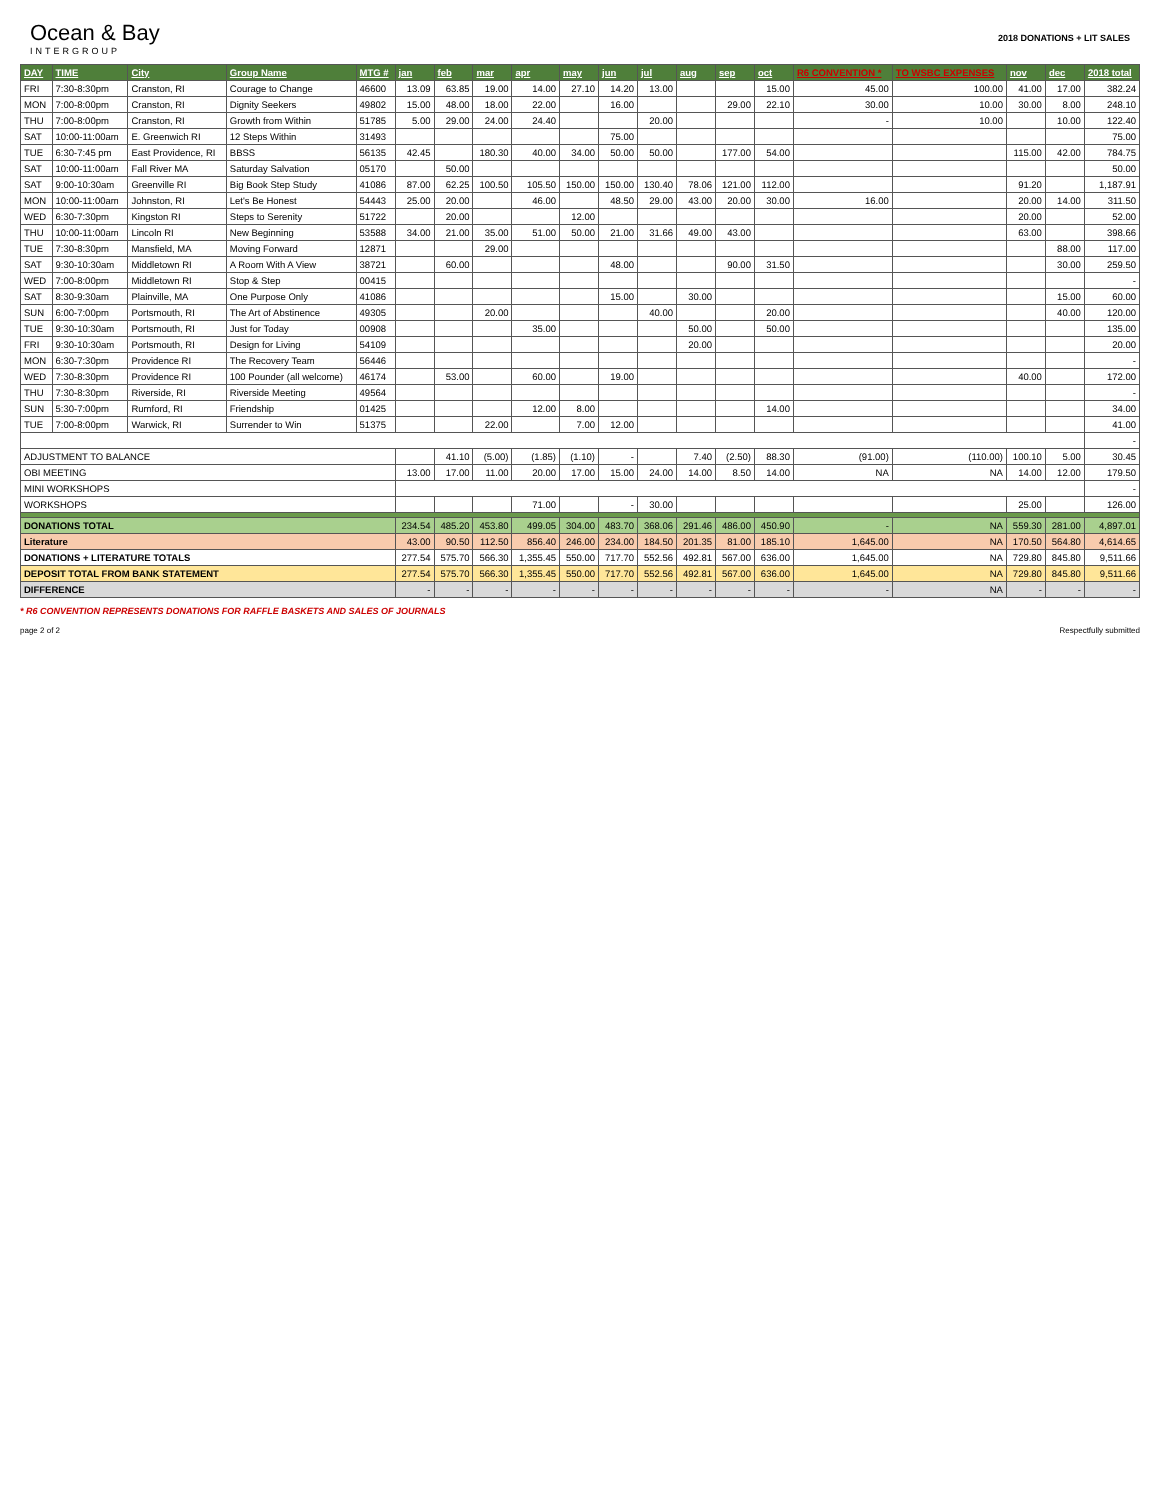Ocean & Bay
INTERGROUP
2018 DONATIONS + LIT SALES
| DAY | TIME | City | Group Name | MTG # | jan | feb | mar | apr | may | jun | jul | aug | sep | oct | R6 CONVENTION * | TO WSBC EXPENSES | nov | dec | 2018 total |
| --- | --- | --- | --- | --- | --- | --- | --- | --- | --- | --- | --- | --- | --- | --- | --- | --- | --- | --- | --- |
| FRI | 7:30-8:30pm | Cranston, RI | Courage to Change | 46600 | 13.09 | 63.85 | 19.00 | 14.00 | 27.10 | 14.20 | 13.00 | | | 15.00 | 45.00 | 100.00 | 41.00 | 17.00 | 382.24 |
| MON | 7:00-8:00pm | Cranston, RI | Dignity Seekers | 49802 | 15.00 | 48.00 | 18.00 | 22.00 | | 16.00 | | | 29.00 | 22.10 | 30.00 | 10.00 | 30.00 | 8.00 | 248.10 |
| THU | 7:00-8:00pm | Cranston, RI | Growth from Within | 51785 | 5.00 | 29.00 | 24.00 | 24.40 | | | 20.00 | | | | - | 10.00 | | 10.00 | 122.40 |
| SAT | 10:00-11:00am | E. Greenwich RI | 12 Steps Within | 31493 | | | | | | 75.00 | | | | | | | | | 75.00 |
| TUE | 6:30-7:45 pm | East Providence, RI | BBSS | 56135 | 42.45 | | 180.30 | 40.00 | 34.00 | 50.00 | 50.00 | | 177.00 | 54.00 | | | 115.00 | 42.00 | 784.75 |
| SAT | 10:00-11:00am | Fall River MA | Saturday Salvation | 05170 | | 50.00 | | | | | | | | | | | | | 50.00 |
| SAT | 9:00-10:30am | Greenville RI | Big Book Step Study | 41086 | 87.00 | 62.25 | 100.50 | 105.50 | 150.00 | 150.00 | 130.40 | 78.06 | 121.00 | 112.00 | | | 91.20 | | 1,187.91 |
| MON | 10:00-11:00am | Johnston, RI | Let's Be Honest | 54443 | 25.00 | 20.00 | | 46.00 | | 48.50 | 29.00 | 43.00 | 20.00 | 30.00 | 16.00 | | 20.00 | 14.00 | 311.50 |
| WED | 6:30-7:30pm | Kingston RI | Steps to Serenity | 51722 | | 20.00 | | | 12.00 | | | | | | | | 20.00 | | 52.00 |
| THU | 10:00-11:00am | Lincoln RI | New Beginning | 53588 | 34.00 | 21.00 | 35.00 | 51.00 | 50.00 | 21.00 | 31.66 | 49.00 | 43.00 | | | | 63.00 | | 398.66 |
| TUE | 7:30-8:30pm | Mansfield, MA | Moving Forward | 12871 | | | 29.00 | | | | | | | | | | | 88.00 | 117.00 |
| SAT | 9:30-10:30am | Middletown RI | A Room With A View | 38721 | | 60.00 | | | | 48.00 | | | 90.00 | 31.50 | | | | 30.00 | 259.50 |
| WED | 7:00-8:00pm | Middletown RI | Stop & Step | 00415 | | | | | | | | | | | | | | | - |
| SAT | 8:30-9:30am | Plainville, MA | One Purpose Only | 41086 | | | | | | 15.00 | | 30.00 | | | | | | 15.00 | 60.00 |
| SUN | 6:00-7:00pm | Portsmouth, RI | The Art of Abstinence | 49305 | | | 20.00 | | | | 40.00 | | | 20.00 | | | | 40.00 | 120.00 |
| TUE | 9:30-10:30am | Portsmouth, RI | Just for Today | 00908 | | | | 35.00 | | | | 50.00 | | 50.00 | | | | | 135.00 |
| FRI | 9:30-10:30am | Portsmouth, RI | Design for Living | 54109 | | | | | | | | 20.00 | | | | | | | 20.00 |
| MON | 6:30-7:30pm | Providence RI | The Recovery Team | 56446 | | | | | | | | | | | | | | | - |
| WED | 7:30-8:30pm | Providence RI | 100 Pounder (all welcome) | 46174 | | 53.00 | | 60.00 | | 19.00 | | | | | | | 40.00 | | 172.00 |
| THU | 7:30-8:30pm | Riverside, RI | Riverside Meeting | 49564 | | | | | | | | | | | | | | | - |
| SUN | 5:30-7:00pm | Rumford, RI | Friendship | 01425 | | | | 12.00 | 8.00 | | | | | 14.00 | | | | | 34.00 |
| TUE | 7:00-8:00pm | Warwick, RI | Surrender to Win | 51375 | | | 22.00 | | 7.00 | 12.00 | | | | | | | | | 41.00 |
| | | | | | | | | | | | | | | | | | | | - |
| ADJUSTMENT TO BALANCE | | | | | | 41.10 | (5.00) | (1.85) | (1.10) | - | | 7.40 | (2.50) | 88.30 | (91.00) | (110.00) | 100.10 | 5.00 | 30.45 |
| OBI MEETING | | | | | 13.00 | 17.00 | 11.00 | 20.00 | 17.00 | 15.00 | 24.00 | 14.00 | 8.50 | 14.00 | NA | NA | 14.00 | 12.00 | 179.50 |
| MINI WORKSHOPS | | | | | | | | | | | | | | | | | | | - |
| WORKSHOPS | | | | | | | | 71.00 | | - | 30.00 | | | | | | 25.00 | | 126.00 |
| DONATIONS TOTAL | | | | | 234.54 | 485.20 | 453.80 | 499.05 | 304.00 | 483.70 | 368.06 | 291.46 | 486.00 | 450.90 | - | NA | 559.30 | 281.00 | 4,897.01 |
| Literature | | | | | 43.00 | 90.50 | 112.50 | 856.40 | 246.00 | 234.00 | 184.50 | 201.35 | 81.00 | 185.10 | 1,645.00 | NA | 170.50 | 564.80 | 4,614.65 |
| DONATIONS + LITERATURE TOTALS | | | | | 277.54 | 575.70 | 566.30 | 1,355.45 | 550.00 | 717.70 | 552.56 | 492.81 | 567.00 | 636.00 | 1,645.00 | NA | 729.80 | 845.80 | 9,511.66 |
| DEPOSIT TOTAL FROM BANK STATEMENT | | | | | 277.54 | 575.70 | 566.30 | 1,355.45 | 550.00 | 717.70 | 552.56 | 492.81 | 567.00 | 636.00 | 1,645.00 | NA | 729.80 | 845.80 | 9,511.66 |
| DIFFERENCE | | | | | - | - | - | - | - | - | - | - | - | - | - | NA | - | - | - |
* R6 CONVENTION REPRESENTS DONATIONS FOR RAFFLE BASKETS AND SALES OF JOURNALS
page 2 of 2 Respectfully submitted